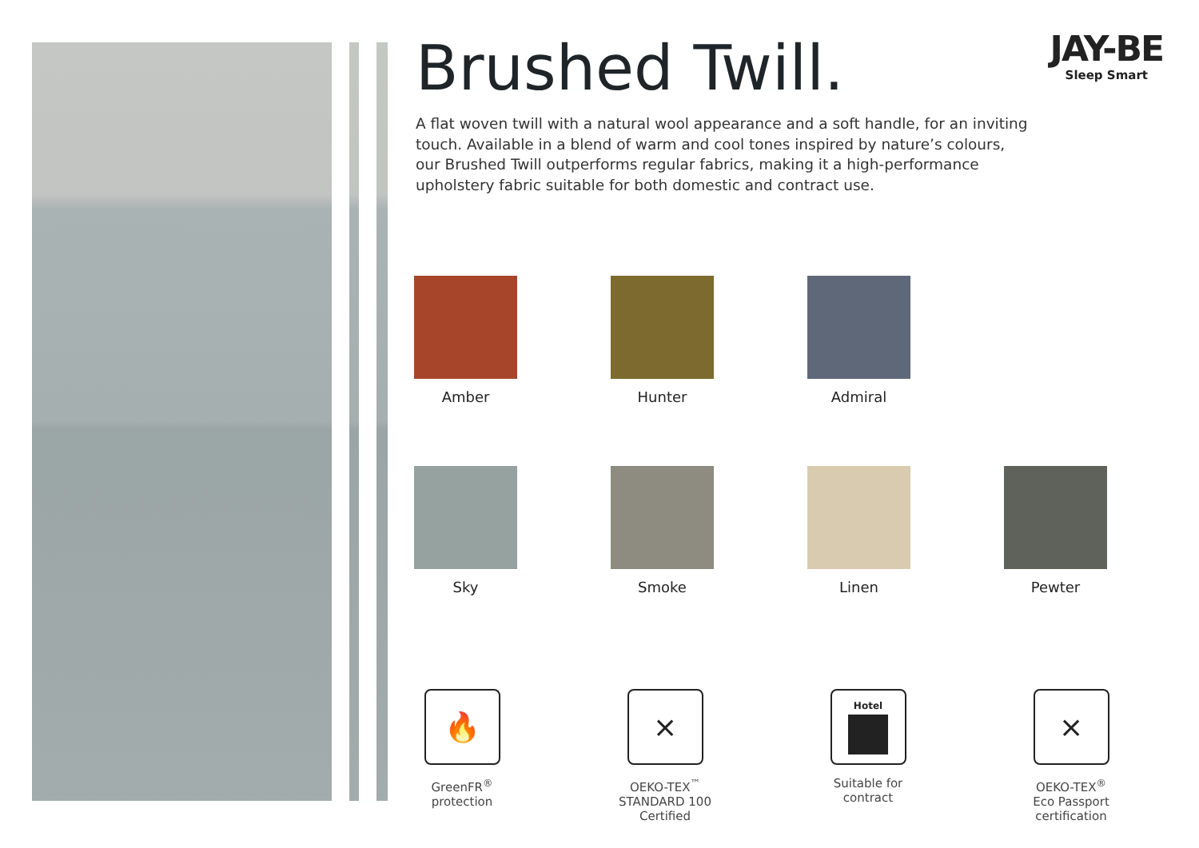Brushed Twill.
A flat woven twill with a natural wool appearance and a soft handle, for an inviting touch. Available in a blend of warm and cool tones inspired by nature’s colours, our Brushed Twill outperforms regular fabrics, making it a high-performance upholstery fabric suitable for both domestic and contract use.
JAY-BE
Sleep Smart
Amber
Hunter
Admiral
Sky
Smoke
Linen
Pewter
🔥
GreenFR<sup>®</sup>
protection
⨯
OEKO-TEX<sup>™</sup>
STANDARD 100
Certified
Hotel
Suitable for
contract
⨯
OEKO-TEX<sup>®</sup>
Eco Passport
certification